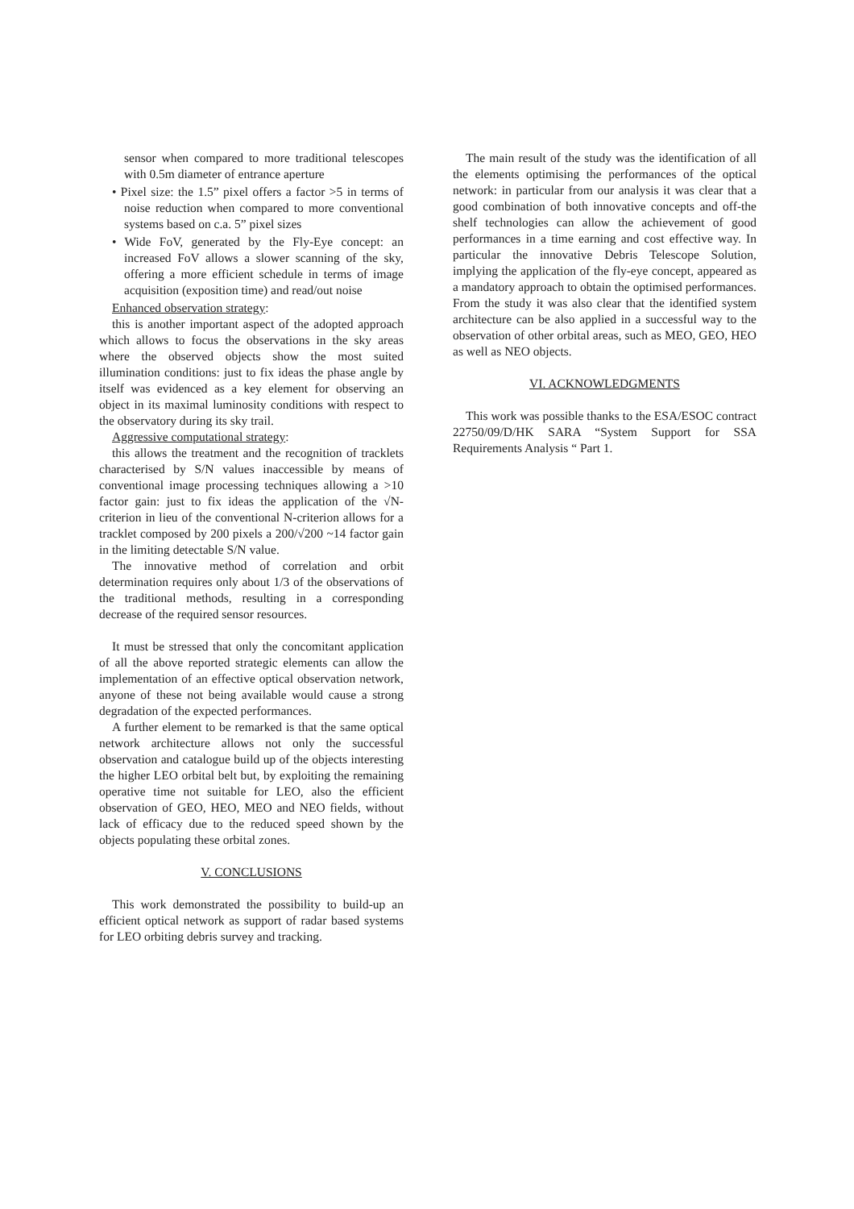sensor when compared to more traditional telescopes with 0.5m diameter of entrance aperture
• Pixel size: the 1.5” pixel offers a factor >5 in terms of noise reduction when compared to more conventional systems based on c.a. 5” pixel sizes
• Wide FoV, generated by the Fly-Eye concept: an increased FoV allows a slower scanning of the sky, offering a more efficient schedule in terms of image acquisition (exposition time) and read/out noise
Enhanced observation strategy:
this is another important aspect of the adopted approach which allows to focus the observations in the sky areas where the observed objects show the most suited illumination conditions: just to fix ideas the phase angle by itself was evidenced as a key element for observing an object in its maximal luminosity conditions with respect to the observatory during its sky trail.
Aggressive computational strategy:
this allows the treatment and the recognition of tracklets characterised by S/N values inaccessible by means of conventional image processing techniques allowing a >10 factor gain: just to fix ideas the application of the √N-criterion in lieu of the conventional N-criterion allows for a tracklet composed by 200 pixels a 200/√200 ~14 factor gain in the limiting detectable S/N value.
The innovative method of correlation and orbit determination requires only about 1/3 of the observations of the traditional methods, resulting in a corresponding decrease of the required sensor resources.
It must be stressed that only the concomitant application of all the above reported strategic elements can allow the implementation of an effective optical observation network, anyone of these not being available would cause a strong degradation of the expected performances.
A further element to be remarked is that the same optical network architecture allows not only the successful observation and catalogue build up of the objects interesting the higher LEO orbital belt but, by exploiting the remaining operative time not suitable for LEO, also the efficient observation of GEO, HEO, MEO and NEO fields, without lack of efficacy due to the reduced speed shown by the objects populating these orbital zones.
V. CONCLUSIONS
This work demonstrated the possibility to build-up an efficient optical network as support of radar based systems for LEO orbiting debris survey and tracking.
The main result of the study was the identification of all the elements optimising the performances of the optical network: in particular from our analysis it was clear that a good combination of both innovative concepts and off-the shelf technologies can allow the achievement of good performances in a time earning and cost effective way. In particular the innovative Debris Telescope Solution, implying the application of the fly-eye concept, appeared as a mandatory approach to obtain the optimised performances. From the study it was also clear that the identified system architecture can be also applied in a successful way to the observation of other orbital areas, such as MEO, GEO, HEO as well as NEO objects.
VI. ACKNOWLEDGMENTS
This work was possible thanks to the ESA/ESOC contract 22750/09/D/HK SARA “System Support for SSA Requirements Analysis “ Part 1.